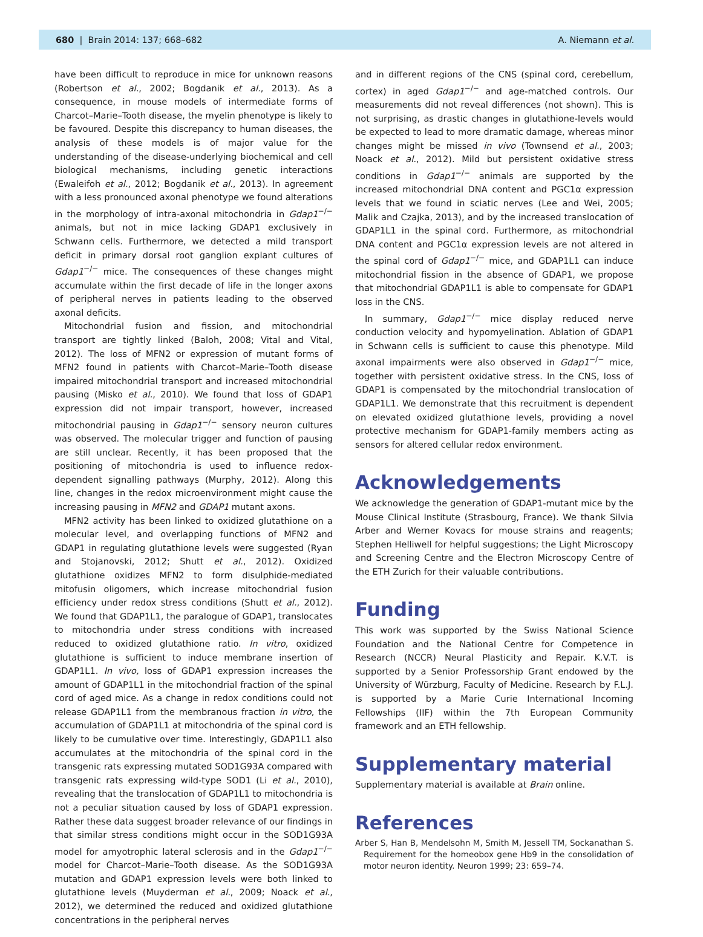680 | Brain 2014: 137; 668–682 A. Niemann et al.
have been difficult to reproduce in mice for unknown reasons (Robertson et al., 2002; Bogdanik et al., 2013). As a consequence, in mouse models of intermediate forms of Charcot–Marie–Tooth disease, the myelin phenotype is likely to be favoured. Despite this discrepancy to human diseases, the analysis of these models is of major value for the understanding of the disease-underlying biochemical and cell biological mechanisms, including genetic interactions (Ewaleifoh et al., 2012; Bogdanik et al., 2013). In agreement with a less pronounced axonal phenotype we found alterations in the morphology of intra-axonal mitochondria in Gdap1<sup>−/−</sup> animals, but not in mice lacking GDAP1 exclusively in Schwann cells. Furthermore, we detected a mild transport deficit in primary dorsal root ganglion explant cultures of Gdap1<sup>−/−</sup> mice. The consequences of these changes might accumulate within the first decade of life in the longer axons of peripheral nerves in patients leading to the observed axonal deficits.
Mitochondrial fusion and fission, and mitochondrial transport are tightly linked (Baloh, 2008; Vital and Vital, 2012). The loss of MFN2 or expression of mutant forms of MFN2 found in patients with Charcot–Marie–Tooth disease impaired mitochondrial transport and increased mitochondrial pausing (Misko et al., 2010). We found that loss of GDAP1 expression did not impair transport, however, increased mitochondrial pausing in Gdap1<sup>−/−</sup> sensory neuron cultures was observed. The molecular trigger and function of pausing are still unclear. Recently, it has been proposed that the positioning of mitochondria is used to influence redox-dependent signalling pathways (Murphy, 2012). Along this line, changes in the redox microenvironment might cause the increasing pausing in MFN2 and GDAP1 mutant axons.
MFN2 activity has been linked to oxidized glutathione on a molecular level, and overlapping functions of MFN2 and GDAP1 in regulating glutathione levels were suggested (Ryan and Stojanovski, 2012; Shutt et al., 2012). Oxidized glutathione oxidizes MFN2 to form disulphide-mediated mitofusin oligomers, which increase mitochondrial fusion efficiency under redox stress conditions (Shutt et al., 2012). We found that GDAP1L1, the paralogue of GDAP1, translocates to mitochondria under stress conditions with increased reduced to oxidized glutathione ratio. In vitro, oxidized glutathione is sufficient to induce membrane insertion of GDAP1L1. In vivo, loss of GDAP1 expression increases the amount of GDAP1L1 in the mitochondrial fraction of the spinal cord of aged mice. As a change in redox conditions could not release GDAP1L1 from the membranous fraction in vitro, the accumulation of GDAP1L1 at mitochondria of the spinal cord is likely to be cumulative over time. Interestingly, GDAP1L1 also accumulates at the mitochondria of the spinal cord in the transgenic rats expressing mutated SOD1G93A compared with transgenic rats expressing wild-type SOD1 (Li et al., 2010), revealing that the translocation of GDAP1L1 to mitochondria is not a peculiar situation caused by loss of GDAP1 expression. Rather these data suggest broader relevance of our findings in that similar stress conditions might occur in the SOD1G93A model for amyotrophic lateral sclerosis and in the Gdap1<sup>−/−</sup> model for Charcot–Marie–Tooth disease. As the SOD1G93A mutation and GDAP1 expression levels were both linked to glutathione levels (Muyderman et al., 2009; Noack et al., 2012), we determined the reduced and oxidized glutathione concentrations in the peripheral nerves
and in different regions of the CNS (spinal cord, cerebellum, cortex) in aged Gdap1<sup>−/−</sup> and age-matched controls. Our measurements did not reveal differences (not shown). This is not surprising, as drastic changes in glutathione-levels would be expected to lead to more dramatic damage, whereas minor changes might be missed in vivo (Townsend et al., 2003; Noack et al., 2012). Mild but persistent oxidative stress conditions in Gdap1<sup>−/−</sup> animals are supported by the increased mitochondrial DNA content and PGC1α expression levels that we found in sciatic nerves (Lee and Wei, 2005; Malik and Czajka, 2013), and by the increased translocation of GDAP1L1 in the spinal cord. Furthermore, as mitochondrial DNA content and PGC1α expression levels are not altered in the spinal cord of Gdap1<sup>−/−</sup> mice, and GDAP1L1 can induce mitochondrial fission in the absence of GDAP1, we propose that mitochondrial GDAP1L1 is able to compensate for GDAP1 loss in the CNS.
In summary, Gdap1<sup>−/−</sup> mice display reduced nerve conduction velocity and hypomyelination. Ablation of GDAP1 in Schwann cells is sufficient to cause this phenotype. Mild axonal impairments were also observed in Gdap1<sup>−/−</sup> mice, together with persistent oxidative stress. In the CNS, loss of GDAP1 is compensated by the mitochondrial translocation of GDAP1L1. We demonstrate that this recruitment is dependent on elevated oxidized glutathione levels, providing a novel protective mechanism for GDAP1-family members acting as sensors for altered cellular redox environment.
Acknowledgements
We acknowledge the generation of GDAP1-mutant mice by the Mouse Clinical Institute (Strasbourg, France). We thank Silvia Arber and Werner Kovacs for mouse strains and reagents; Stephen Helliwell for helpful suggestions; the Light Microscopy and Screening Centre and the Electron Microscopy Centre of the ETH Zurich for their valuable contributions.
Funding
This work was supported by the Swiss National Science Foundation and the National Centre for Competence in Research (NCCR) Neural Plasticity and Repair. K.V.T. is supported by a Senior Professorship Grant endowed by the University of Würzburg, Faculty of Medicine. Research by F.L.J. is supported by a Marie Curie International Incoming Fellowships (IIF) within the 7th European Community framework and an ETH fellowship.
Supplementary material
Supplementary material is available at Brain online.
References
Arber S, Han B, Mendelsohn M, Smith M, Jessell TM, Sockanathan S. Requirement for the homeobox gene Hb9 in the consolidation of motor neuron identity. Neuron 1999; 23: 659–74.